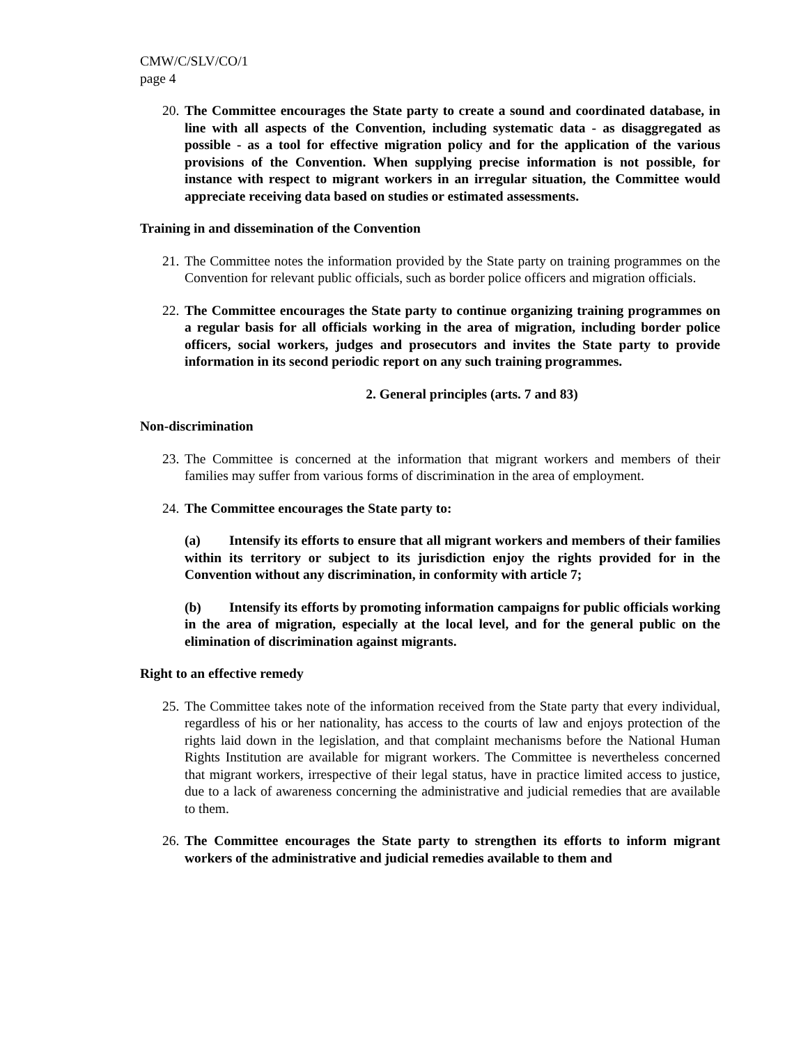CMW/C/SLV/CO/1
page 4
20.
The Committee encourages the State party to create a sound and coordinated database, in line with all aspects of the Convention, including systematic data - as disaggregated as possible - as a tool for effective migration policy and for the application of the various provisions of the Convention. When supplying precise information is not possible, for instance with respect to migrant workers in an irregular situation, the Committee would appreciate receiving data based on studies or estimated assessments.
Training in and dissemination of the Convention
21.
The Committee notes the information provided by the State party on training programmes on the Convention for relevant public officials, such as border police officers and migration officials.
22.
The Committee encourages the State party to continue organizing training programmes on a regular basis for all officials working in the area of migration, including border police officers, social workers, judges and prosecutors and invites the State party to provide information in its second periodic report on any such training programmes.
2. General principles (arts. 7 and 83)
Non-discrimination
23.
The Committee is concerned at the information that migrant workers and members of their families may suffer from various forms of discrimination in the area of employment.
24.
The Committee encourages the State party to:
(a) Intensify its efforts to ensure that all migrant workers and members of their families within its territory or subject to its jurisdiction enjoy the rights provided for in the Convention without any discrimination, in conformity with article 7;
(b) Intensify its efforts by promoting information campaigns for public officials working in the area of migration, especially at the local level, and for the general public on the elimination of discrimination against migrants.
Right to an effective remedy
25.
The Committee takes note of the information received from the State party that every individual, regardless of his or her nationality, has access to the courts of law and enjoys protection of the rights laid down in the legislation, and that complaint mechanisms before the National Human Rights Institution are available for migrant workers. The Committee is nevertheless concerned that migrant workers, irrespective of their legal status, have in practice limited access to justice, due to a lack of awareness concerning the administrative and judicial remedies that are available to them.
26.
The Committee encourages the State party to strengthen its efforts to inform migrant workers of the administrative and judicial remedies available to them and